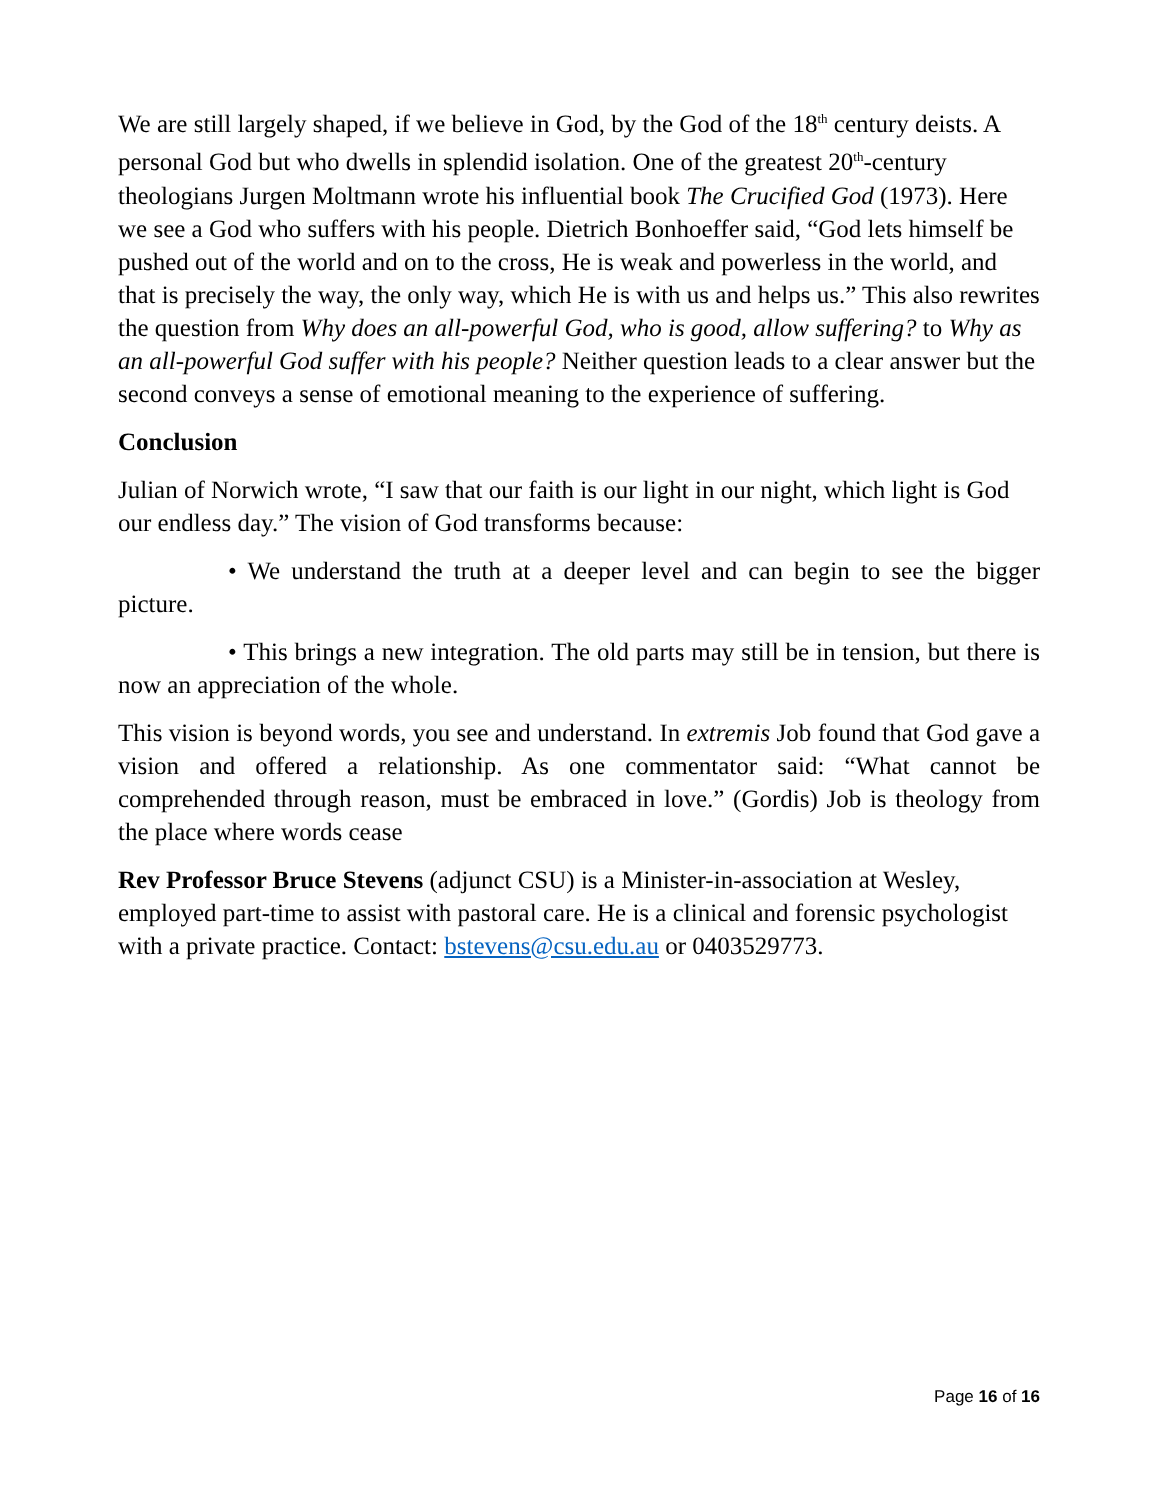We are still largely shaped, if we believe in God, by the God of the 18<sup>th</sup> century deists. A personal God but who dwells in splendid isolation. One of the greatest 20<sup>th</sup>-century theologians Jurgen Moltmann wrote his influential book The Crucified God (1973). Here we see a God who suffers with his people. Dietrich Bonhoeffer said, “God lets himself be pushed out of the world and on to the cross, He is weak and powerless in the world, and that is precisely the way, the only way, which He is with us and helps us.” This also rewrites the question from Why does an all-powerful God, who is good, allow suffering? to Why as an all-powerful God suffer with his people? Neither question leads to a clear answer but the second conveys a sense of emotional meaning to the experience of suffering.
Conclusion
Julian of Norwich wrote, “I saw that our faith is our light in our night, which light is God our endless day.” The vision of God transforms because:
• We understand the truth at a deeper level and can begin to see the bigger picture.
• This brings a new integration. The old parts may still be in tension, but there is now an appreciation of the whole.
This vision is beyond words, you see and understand. In extremis Job found that God gave a vision and offered a relationship. As one commentator said: “What cannot be comprehended through reason, must be embraced in love.” (Gordis) Job is theology from the place where words cease
Rev Professor Bruce Stevens (adjunct CSU) is a Minister-in-association at Wesley, employed part-time to assist with pastoral care. He is a clinical and forensic psychologist with a private practice. Contact: bstevens@csu.edu.au or 0403529773.
Page 16 of 16